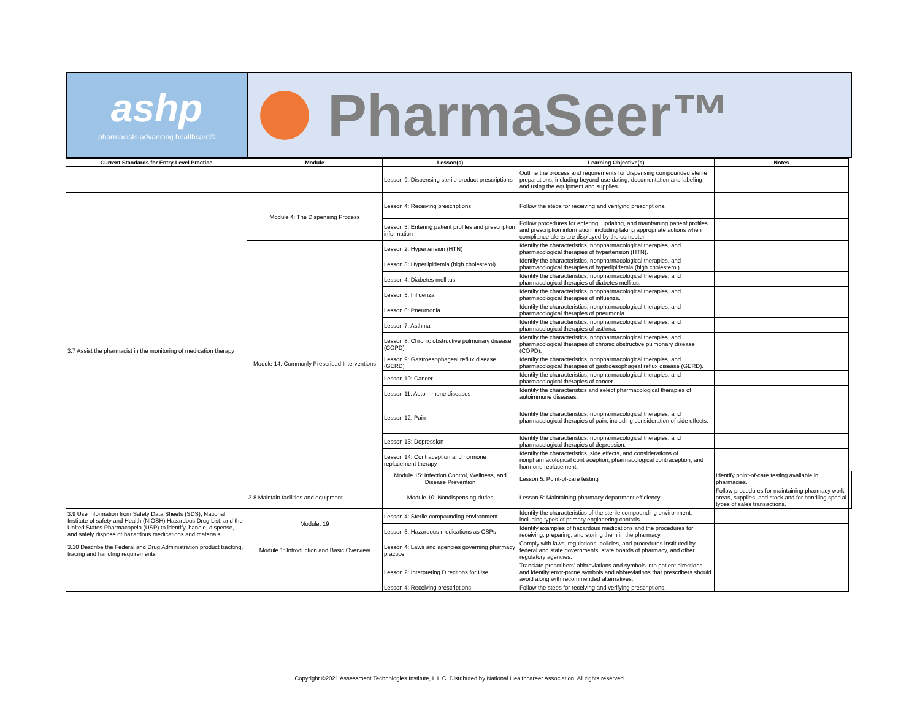ashp
pharmacists advancing healthcare®
PharmaSeer™
| Current Standards for Entry-Level Practice | Module | Lesson(s) | Learning Objective(s) | Notes | |
| --- | --- | --- | --- | --- | --- |
| | | Lesson 9: Dispensing sterile product prescriptions | Outline the process and requirements for dispensing compounded sterile preparations, including beyond-use dating, documentation and labeling, and using the equipment and supplies. | | |
| 3.7 Assist the pharmacist in the monitoring of medication therapy | Module 4: The Dispensing Process | Lesson 4: Receiving prescriptions | Follow the steps for receiving and verifying prescriptions. | | |
| | | Lesson 5: Entering patient profiles and prescription information | Follow procedures for entering, updating, and maintaining patient profiles and prescription information, including taking appropriate actions when compliance alerts are displayed by the computer. | | |
| | Module 14: Commonly Prescribed Interventions | Lesson 2: Hypertension (HTN) | Identify the characteristics, nonpharmacological therapies, and pharmacological therapies of hypertension (HTN). | | |
| | | Lesson 3: Hyperlipidemia (high cholesterol) | Identify the characteristics, nonpharmacological therapies, and pharmacological therapies of hyperlipidemia (high cholesterol). | | |
| | | Lesson 4: Diabetes mellitus | Identify the characteristics, nonpharmacological therapies, and pharmacological therapies of diabetes mellitus. | | |
| | | Lesson 5: Influenza | Identify the characteristics, nonpharmacological therapies, and pharmacological therapies of influenza. | | |
| | | Lesson 6: Pneumonia | Identify the characteristics, nonpharmacological therapies, and pharmacological therapies of pneumonia. | | |
| | | Lesson 7: Asthma | Identify the characteristics, nonpharmacological therapies, and pharmacological therapies of asthma. | | |
| | | Lesson 8: Chronic obstructive pulmonary disease (COPD) | Identify the characteristics, nonpharmacological therapies, and pharmacological therapies of chronic obstructive pulmonary disease (COPD). | | |
| | | Lesson 9: Gastroesophageal reflux disease (GERD) | Identify the characteristics, nonpharmacological therapies, and pharmacological therapies of gastroesophageal reflux disease (GERD). | | |
| | | Lesson 10: Cancer | Identify the characteristics, nonpharmacological therapies, and pharmacological therapies of cancer. | | |
| | | Lesson 11: Autoimmune diseases | Identify the characteristics and select pharmacological therapies of autoimmune diseases. | | |
| | | Lesson 12: Pain | Identify the characteristics, nonpharmacological therapies, and pharmacological therapies of pain, including consideration of side effects. | | |
| | | Lesson 13: Depression | Identify the characteristics, nonpharmacological therapies, and pharmacological therapies of depression. | | |
| | | Lesson 14: Contraception and hormone replacement therapy | Identify the characteristics, side effects, and considerations of nonpharmacological contraception, pharmacological contraception, and hormone replacement. | | |
| | | Module 15: Infection Control, Wellness, and Disease Prevention | Lesson 5: Point-of-care testing | Identify point-of-care testing available in pharmacies. | |
| | 3.8 Maintain facilities and equipment | Module 10: Nondispensing duties | Lesson 5: Maintaining pharmacy department efficiency | Follow procedures for maintaining pharmacy work areas, supplies, and stock and for handling special types of sales transactions. | |
| 3.9 Use information from Safety Data Sheets (SDS), National Institute of safety and Health (NIOSH) Hazardous Drug List, and the United States Pharmacopeia (USP) to identify, handle, dispense, and safely dispose of hazardous medications and materials | Module: 19 | Lesson 4: Sterile compounding environment | Identify the characteristics of the sterile compounding environment, including types of primary engineering controls. | | |
| | | Lesson 5: Hazardous medications as CSPs | Identify examples of hazardous medications and the procedures for receiving, preparing, and storing them in the pharmacy. | | |
| 3.10 Describe the Federal and Drug Administration product tracking, tracing and handling requirements | Module 1: Introduction and Basic Overview | Lesson 4: Laws and agencies governing pharmacy practice | Comply with laws, regulations, policies, and procedures instituted by federal and state governments, state boards of pharmacy, and other regulatory agencies. | | |
| | | Lesson 2: Interpreting Directions for Use | Translate prescribers’ abbreviations and symbols into patient directions and identify error-prone symbols and abbreviations that prescribers should avoid along with recommended alternatives. | | |
| | | Lesson 4: Receiving prescriptions | Follow the steps for receiving and verifying prescriptions. | | |
Copyright ©2021 Assessment Technologies Institute, L.L.C. Distributed by National Healthcareer Association. All rights reserved.